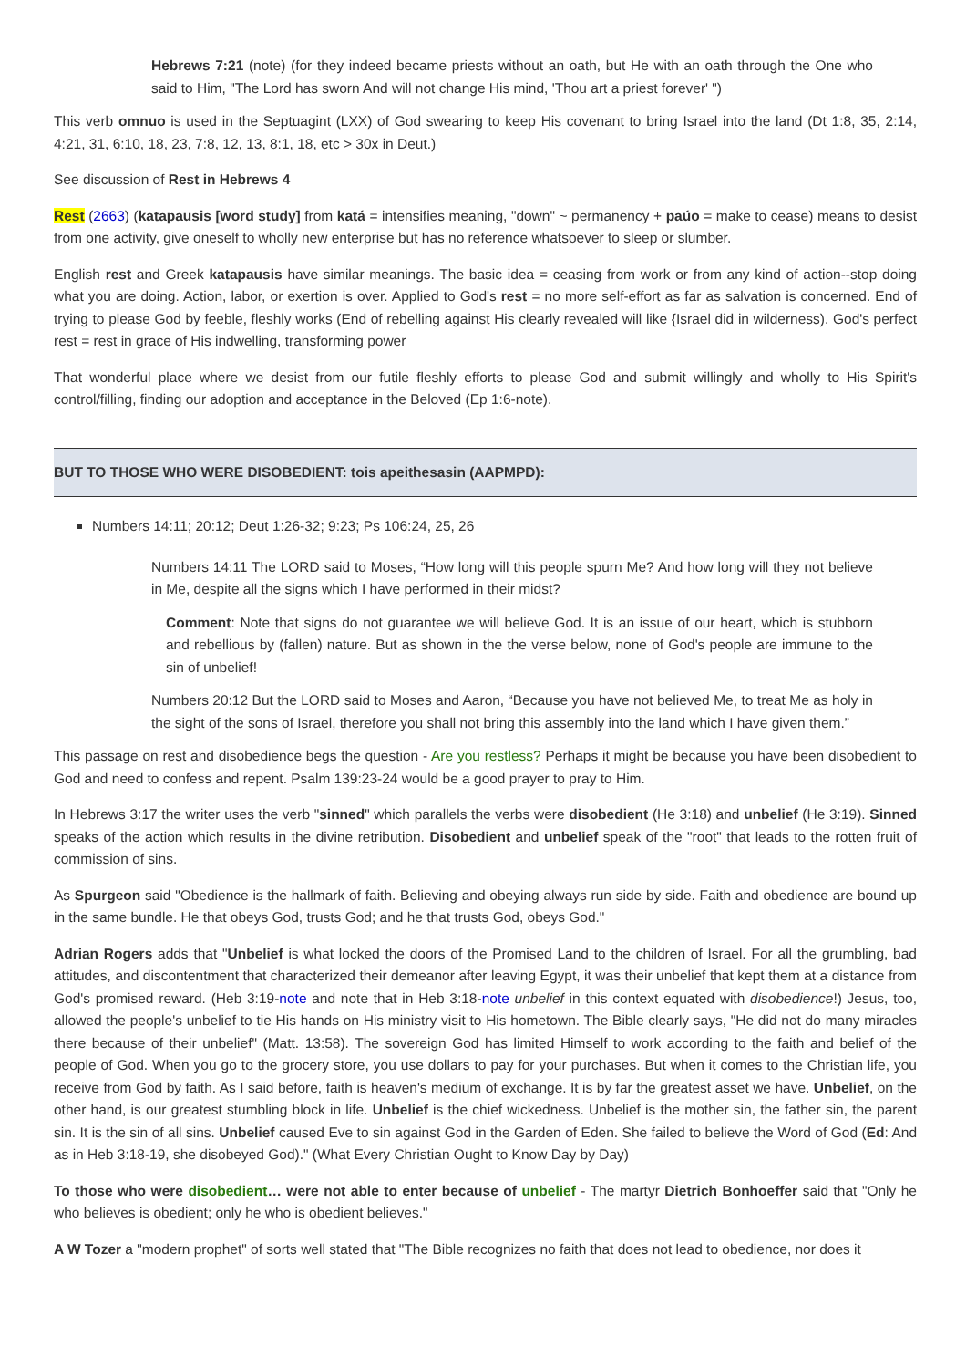Hebrews 7:21 (note) (for they indeed became priests without an oath, but He with an oath through the One who said to Him, "The Lord has sworn And will not change His mind, 'Thou art a priest forever' ")
This verb omnuo is used in the Septuagint (LXX) of God swearing to keep His covenant to bring Israel into the land (Dt 1:8, 35, 2:14, 4:21, 31, 6:10, 18, 23, 7:8, 12, 13, 8:1, 18, etc > 30x in Deut.)
See discussion of Rest in Hebrews 4
Rest (2663) (katapausis [word study] from katá = intensifies meaning, "down" ~ permanency + paúo = make to cease) means to desist from one activity, give oneself to wholly new enterprise but has no reference whatsoever to sleep or slumber.
English rest and Greek katapausis have similar meanings. The basic idea = ceasing from work or from any kind of action--stop doing what you are doing. Action, labor, or exertion is over. Applied to God's rest = no more self-effort as far as salvation is concerned. End of trying to please God by feeble, fleshly works (End of rebelling against His clearly revealed will like {Israel did in wilderness). God's perfect rest = rest in grace of His indwelling, transforming power
That wonderful place where we desist from our futile fleshly efforts to please God and submit willingly and wholly to His Spirit's control/filling, finding our adoption and acceptance in the Beloved (Ep 1:6-note).
BUT TO THOSE WHO WERE DISOBEDIENT: tois apeithesasin (AAPMPD):
Numbers 14:11; 20:12; Deut 1:26-32; 9:23; Ps 106:24, 25, 26
Numbers 14:11 The LORD said to Moses, “How long will this people spurn Me? And how long will they not believe in Me, despite all the signs which I have performed in their midst?
Comment: Note that signs do not guarantee we will believe God. It is an issue of our heart, which is stubborn and rebellious by (fallen) nature. But as shown in the the verse below, none of God's people are immune to the sin of unbelief!
Numbers 20:12 But the LORD said to Moses and Aaron, “Because you have not believed Me, to treat Me as holy in the sight of the sons of Israel, therefore you shall not bring this assembly into the land which I have given them.”
This passage on rest and disobedience begs the question - Are you restless? Perhaps it might be because you have been disobedient to God and need to confess and repent. Psalm 139:23-24 would be a good prayer to pray to Him.
In Hebrews 3:17 the writer uses the verb "sinned" which parallels the verbs were disobedient (He 3:18) and unbelief (He 3:19). Sinned speaks of the action which results in the divine retribution. Disobedient and unbelief speak of the "root" that leads to the rotten fruit of commission of sins.
As Spurgeon said "Obedience is the hallmark of faith. Believing and obeying always run side by side. Faith and obedience are bound up in the same bundle. He that obeys God, trusts God; and he that trusts God, obeys God."
Adrian Rogers adds that "Unbelief is what locked the doors of the Promised Land to the children of Israel. For all the grumbling, bad attitudes, and discontentment that characterized their demeanor after leaving Egypt, it was their unbelief that kept them at a distance from God's promised reward. (Heb 3:19-note and note that in Heb 3:18-note unbelief in this context equated with disobedience!) Jesus, too, allowed the people's unbelief to tie His hands on His ministry visit to His hometown. The Bible clearly says, "He did not do many miracles there because of their unbelief" (Matt. 13:58). The sovereign God has limited Himself to work according to the faith and belief of the people of God. When you go to the grocery store, you use dollars to pay for your purchases. But when it comes to the Christian life, you receive from God by faith. As I said before, faith is heaven's medium of exchange. It is by far the greatest asset we have. Unbelief, on the other hand, is our greatest stumbling block in life. Unbelief is the chief wickedness. Unbelief is the mother sin, the father sin, the parent sin. It is the sin of all sins. Unbelief caused Eve to sin against God in the Garden of Eden. She failed to believe the Word of God (Ed: And as in Heb 3:18-19, she disobeyed God)." (What Every Christian Ought to Know Day by Day)
To those who were disobedient… were not able to enter because of unbelief - The martyr Dietrich Bonhoeffer said that "Only he who believes is obedient; only he who is obedient believes."
A W Tozer a "modern prophet" of sorts well stated that "The Bible recognizes no faith that does not lead to obedience, nor does it